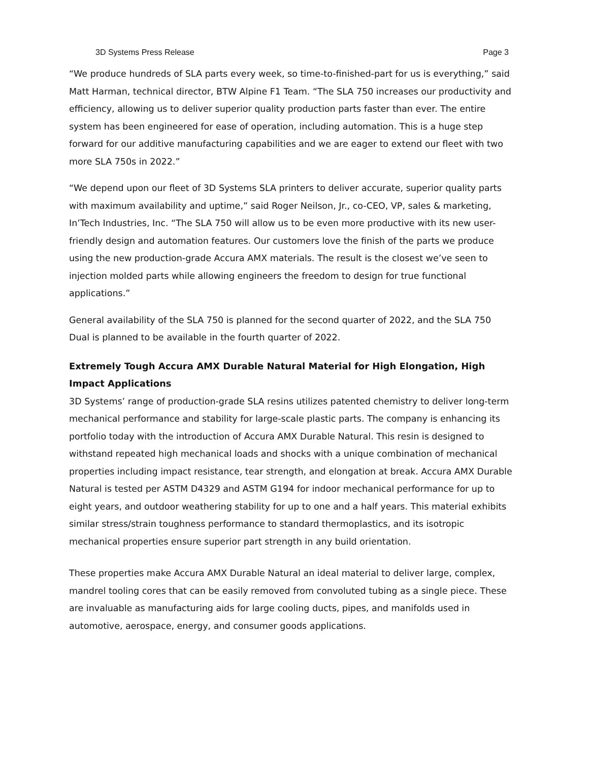3D Systems Press Release Page 3
“We produce hundreds of SLA parts every week, so time-to-finished-part for us is everything,” said Matt Harman, technical director, BTW Alpine F1 Team. “The SLA 750 increases our productivity and efficiency, allowing us to deliver superior quality production parts faster than ever. The entire system has been engineered for ease of operation, including automation. This is a huge step forward for our additive manufacturing capabilities and we are eager to extend our fleet with two more SLA 750s in 2022.”
“We depend upon our fleet of 3D Systems SLA printers to deliver accurate, superior quality parts with maximum availability and uptime,” said Roger Neilson, Jr., co-CEO, VP, sales & marketing, In’Tech Industries, Inc. “The SLA 750 will allow us to be even more productive with its new user-friendly design and automation features. Our customers love the finish of the parts we produce using the new production-grade Accura AMX materials. The result is the closest we’ve seen to injection molded parts while allowing engineers the freedom to design for true functional applications.”
General availability of the SLA 750 is planned for the second quarter of 2022, and the SLA 750 Dual is planned to be available in the fourth quarter of 2022.
Extremely Tough Accura AMX Durable Natural Material for High Elongation, High Impact Applications
3D Systems’ range of production-grade SLA resins utilizes patented chemistry to deliver long-term mechanical performance and stability for large-scale plastic parts. The company is enhancing its portfolio today with the introduction of Accura AMX Durable Natural. This resin is designed to withstand repeated high mechanical loads and shocks with a unique combination of mechanical properties including impact resistance, tear strength, and elongation at break. Accura AMX Durable Natural is tested per ASTM D4329 and ASTM G194 for indoor mechanical performance for up to eight years, and outdoor weathering stability for up to one and a half years. This material exhibits similar stress/strain toughness performance to standard thermoplastics, and its isotropic mechanical properties ensure superior part strength in any build orientation.
These properties make Accura AMX Durable Natural an ideal material to deliver large, complex, mandrel tooling cores that can be easily removed from convoluted tubing as a single piece. These are invaluable as manufacturing aids for large cooling ducts, pipes, and manifolds used in automotive, aerospace, energy, and consumer goods applications.